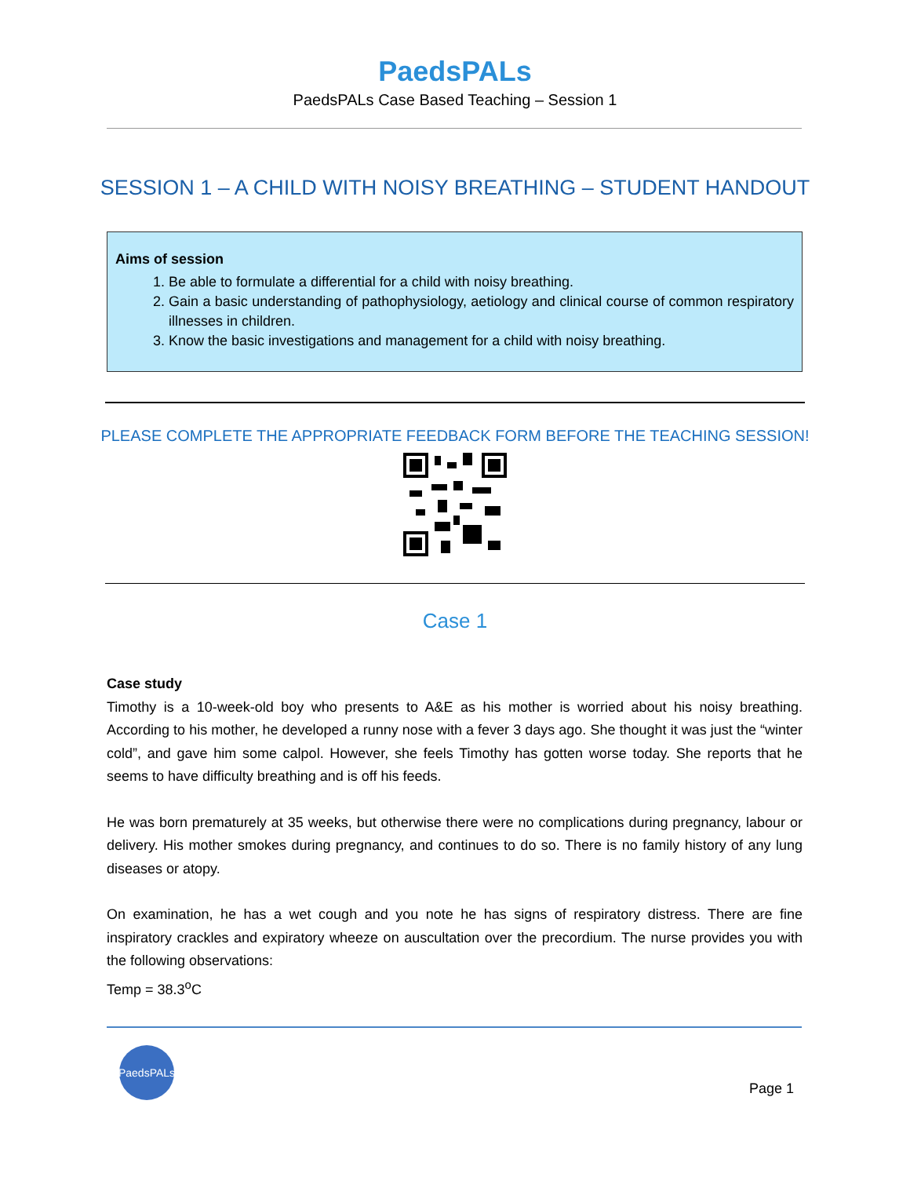PaedsPALs
PaedsPALs Case Based Teaching – Session 1
SESSION 1 – A CHILD WITH NOISY BREATHING – STUDENT HANDOUT
Aims of session
1. Be able to formulate a differential for a child with noisy breathing.
2. Gain a basic understanding of pathophysiology, aetiology and clinical course of common respiratory illnesses in children.
3. Know the basic investigations and management for a child with noisy breathing.
PLEASE COMPLETE THE APPROPRIATE FEEDBACK FORM BEFORE THE TEACHING SESSION!
Case 1
Case study
Timothy is a 10-week-old boy who presents to A&E as his mother is worried about his noisy breathing. According to his mother, he developed a runny nose with a fever 3 days ago. She thought it was just the “winter cold”, and gave him some calpol. However, she feels Timothy has gotten worse today. She reports that he seems to have difficulty breathing and is off his feeds.
He was born prematurely at 35 weeks, but otherwise there were no complications during pregnancy, labour or delivery. His mother smokes during pregnancy, and continues to do so. There is no family history of any lung diseases or atopy.
On examination, he has a wet cough and you note he has signs of respiratory distress. There are fine inspiratory crackles and expiratory wheeze on auscultation over the precordium. The nurse provides you with the following observations:
Temp = 38.3<sup>o</sup>C
PaedsPALs
Page 1